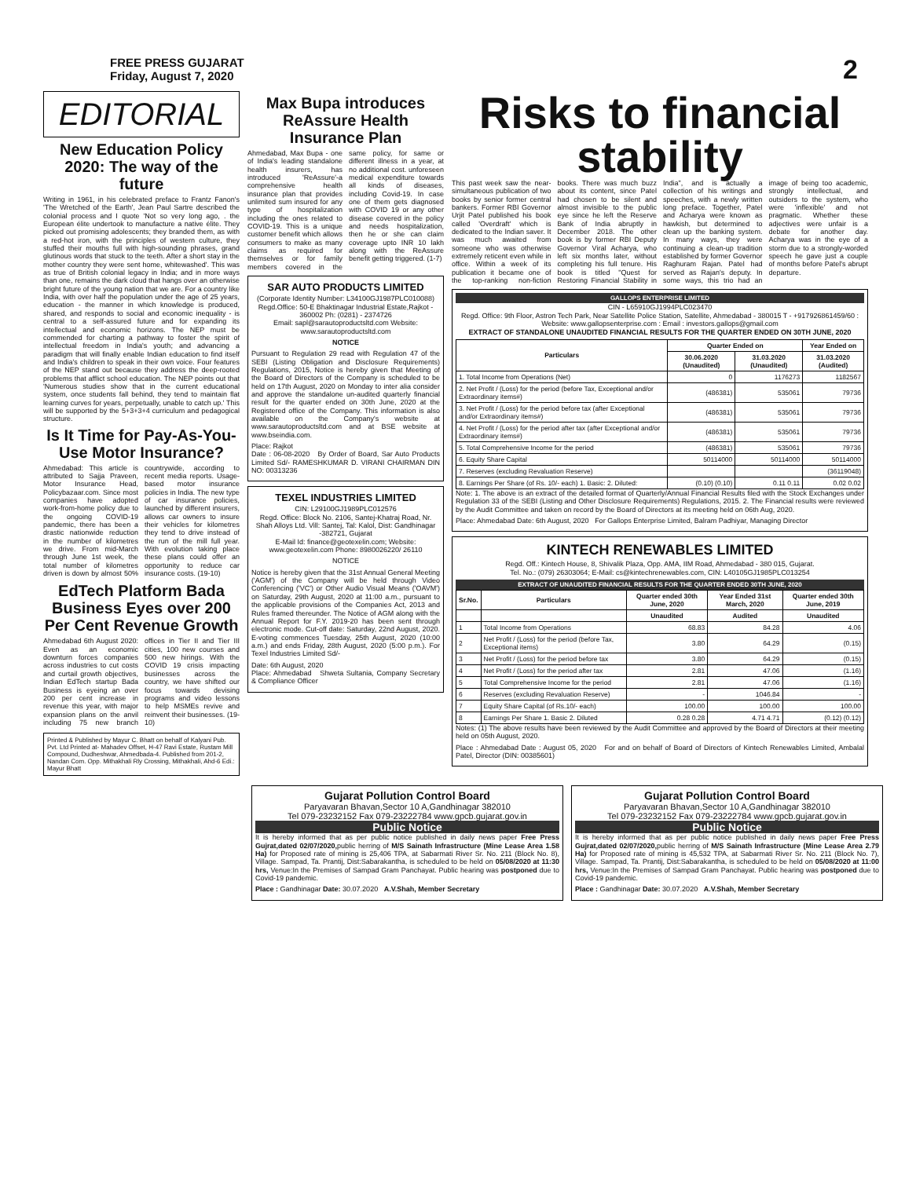FREE PRESS GUJARAT
Friday, August 7, 2020
2
EDITORIAL
New Education Policy 2020: The way of the future
Writing in 1961, in his celebrated preface to Frantz Fanon's 'The Wretched of the Earth', Jean Paul Sartre described the colonial process and I quote 'Not so very long ago, . the European élite undertook to manufacture a native élite. They picked out promising adolescents; they branded them, as with a red-hot iron, with the principles of western culture, they stuffed their mouths full with high-sounding phrases, grand glutinous words that stuck to the teeth. After a short stay in the mother country they were sent home, whitewashed'. This was as true of British colonial legacy in India; and in more ways than one, remains the dark cloud that hangs over an otherwise bright future of the young nation that we are. For a country like India, with over half the population under the age of 25 years, education - the manner in which knowledge is produced, shared, and responds to social and economic inequality - is central to a self-assured future and for expanding its intellectual and economic horizons. The NEP must be commended for charting a pathway to foster the spirit of intellectual freedom in India's youth; and advancing a paradigm that will finally enable Indian education to find itself and India's children to speak in their own voice. Four features of the NEP stand out because they address the deep-rooted problems that afflict school education. The NEP points out that 'Numerous studies show that in the current educational system, once students fall behind, they tend to maintain flat learning curves for years, perpetually, unable to catch up.' This will be supported by the 5+3+3+4 curriculum and pedagogical structure.
Is It Time for Pay-As-You-Use Motor Insurance?
Ahmedabad: This article is attributed to Sajja Praveen, Motor Insurance Head, Policybazaar.com. Since most companies have adopted work-from-home policy due to the ongoing COVID-19 pandemic, there has been a drastic nationwide reduction in the number of kilometres we drive. From mid-March through June 1st week, the total number of kilometres driven is down by almost 50% countrywide, according to recent media reports. Usage-based motor insurance policies in India. The new type of car insurance policies, launched by different insurers, allows car owners to insure their vehicles for kilometres they tend to drive instead of the run of the mill full year. With evolution taking place these plans could offer an opportunity to reduce car insurance costs. (19-10)
EdTech Platform Bada Business Eyes over 200 Per Cent Revenue Growth
Ahmedabad 6th August 2020: Even as an economic downturn forces companies across industries to cut costs and curtail growth objectives, Indian EdTech startup Bada Business is eyeing an over 200 per cent increase in revenue this year, with major expansion plans on the anvil including 75 new branch offices in Tier II and Tier III cities, 100 new courses and 500 new hirings. With the COVID 19 crisis impacting businesses across the country, we have shifted our focus towards devising programs and video lessons to help MSMEs revive and reinvent their businesses. (19-10)
Printed & Published by Mayur C. Bhatt on behalf of Kalyani Pub. Pvt. Ltd Printed at- Mahadev Offset, H-47 Ravi Estate, Rustam Mill Compound, Dudheshwar, Ahmedbada-4. Published from 201-2, Nandan Com. Opp. Mithakhali Rly Crossing, Mithakhali, Ahd-6 Edi.: Mayur Bhatt
Max Bupa introduces ReAssure Health Insurance Plan
Ahmedabad, Max Bupa - one of India's leading standalone health insurers, has introduced 'ReAssure'-a comprehensive health insurance plan that provides unlimited sum insured for any type of hospitalization including the ones related to COVID-19. This is a unique customer benefit which allows consumers to make as many claims as required for themselves or for family members covered in the same policy, for same or different illness in a year, at no additional cost. unforeseen medical expenditure towards all kinds of diseases, including Covid-19. In case one of them gets diagnosed with COVID 19 or any other disease covered in the policy and needs hospitalization, then he or she can claim coverage upto INR 10 lakh along with the ReAssure benefit getting triggered. (1-7)
SAR AUTO PRODUCTS LIMITED
(Corporate Identity Number: L34100GJ1987PLC010088)
Regd.Office: 50-E Bhaktinagar Industrial Estate,Rajkot - 360002 Ph: (0281) - 2374726
Email: sapl@sarautoproductsltd.com Website: www.sarautoproductsltd.com
NOTICE
Pursuant to Regulation 29 read with Regulation 47 of the SEBI (Listing Obligation and Disclosure Requirements) Regulations, 2015, Notice is hereby given that Meeting of the Board of Directors of the Company is scheduled to be held on 17th August, 2020 on Monday to inter alia consider and approve the standalone un-audited quarterly financial result for the quarter ended on 30th June, 2020 at the Registered office of the Company. This information is also available on the Company's website at www.sarautoproductsltd.com and at BSE website at www.bseindia.com.
Place: Rajkot
Date : 06-08-2020 By Order of Board, Sar Auto Products Limited Sd/- RAMESHKUMAR D. VIRANI CHAIRMAN DIN NO: 00313236
TEXEL INDUSTRIES LIMITED
CIN: L29100GJ1989PLC012576
Regd. Office: Block No. 2106, Santej-Khatraj Road, Nr. Shah Alloys Ltd. Vill: Santej, Tal: Kalol, Dist: Gandhinagar -382721, Gujarat
E-Mail Id: finance@geotexelin.com; Website: www.geotexelin.com Phone: 8980026220/ 26110
NOTICE
Notice is hereby given that the 31st Annual General Meeting ('AGM') of the Company will be held through Video Conferencing ('VC') or Other Audio Visual Means ('OAVM') on Saturday, 29th August, 2020 at 11:00 a.m., pursuant to the applicable provisions of the Companies Act, 2013 and Rules framed thereunder. The Notice of AGM along with the Annual Report for F.Y. 2019-20 has been sent through electronic mode. Cut-off date: Saturday, 22nd August, 2020. E-voting commences Tuesday, 25th August, 2020 (10:00 a.m.) and ends Friday, 28th August, 2020 (5:00 p.m.). For Texel Industries Limited Sd/-
Date: 6th August, 2020
Place: Ahmedabad Shweta Sultania, Company Secretary & Compliance Officer
Risks to financial stability
This past week saw the near-simultaneous publication of two books by senior former central bankers. Former RBI Governor Urjit Patel published his book called 'Overdraft' which is dedicated to the Indian saver. It was much awaited from someone who was otherwise extremely reticent even while in office. Within a week of its publication it became one of the top-ranking non-fiction books. There was much buzz about its content, since Patel had chosen to be silent and almost invisible to the public eye since he left the Reserve Bank of India abruptly in December 2018. The other book is by former RBI Deputy Governor Viral Acharya, who left six months later, without completing his full tenure. His book is titled "Quest for Restoring Financial Stability in India", and is actually a collection of his writings and speeches, with a newly written long preface. Together, Patel and Acharya were known as hawkish, but determined to clean up the banking system. In many ways, they were continuing a clean-up tradition established by former Governor Raghuram Rajan. Patel had served as Rajan's deputy. In some ways, this trio had an image of being too academic, strongly intellectual, and outsiders to the system, who were 'inflexible' and not pragmatic. Whether these adjectives were unfair is a debate for another day. Acharya was in the eye of a storm due to a strongly-worded speech he gave just a couple of months before Patel's abrupt departure.
GALLOPS ENTERPRISE LIMITED
CIN - L65910GJ1994PLC023470
Regd. Office: 9th Floor, Astron Tech Park, Near Satellite Police Station, Satellite, Ahmedabad - 380015 T - +917926861459/60 : Website: www.gallopsenterprise.com : Email : investors.gallops@gmail.com
EXTRACT OF STANDALONE UNAUDITED FINANCIAL RESULTS FOR THE QUARTER ENDED ON 30TH JUNE, 2020
| Particulars | Quarter Ended on | | Year Ended on |
| --- | --- | --- | --- |
| | 30.06.2020 (Unaudited) | 31.03.2020 (Unaudited) | 31.03.2020 (Audited) |
| 1. Total Income from Operations (Net) | 0 | 1176273 | 1182567 |
| 2. Net Profit / (Loss) for the period (before Tax, Exceptional and/or Extraordinary items#) | (486381) | 535061 | 79736 |
| 3. Net Profit / (Loss) for the period before tax (after Exceptional and/or Extraordinary items#) | (486381) | 535061 | 79736 |
| 4. Net Profit / (Loss) for the period after tax (after Exceptional and/or Extraordinary items#) | (486381) | 535061 | 79736 |
| 5. Total Comprehensive Income for the period | (486381) | 535061 | 79736 |
| 6. Equity Share Capital | 50114000 | 50114000 | 50114000 |
| 7. Reserves (excluding Revaluation Reserve) | | | (36119048) |
| 8. Earnings Per Share (of Rs. 10/- each) 1. Basic: 2. Diluted: | (0.10) (0.10) | 0.11 0.11 | 0.02 0.02 |
Note: 1. The above is an extract of the detailed format of Quarterly/Annual Financial Results filed with the Stock Exchanges under Regulation 33 of the SEBI (Listing and Other Disclosure Requirements) Regulations, 2015. 2. The Financial results were reviewed by the Audit Committee and taken on record by the Board of Directors at its meeting held on 06th Aug, 2020.
Place: Ahmedabad Date: 6th August, 2020 For Gallops Enterprise Limited, Balram Padhiyar, Managing Director
KINTECH RENEWABLES LIMITED
Regd. Off.: Kintech House, 8, Shivalik Plaza, Opp. AMA, IIM Road, Ahmedabad - 380 015, Gujarat.
Tel. No.: (079) 26303064; E-Mail: cs@kintechrenewables.com, CIN: L40105GJ1985PLC013254
EXTRACT OF UNAUDITED FINANCIAL RESULTS FOR THE QUARTER ENDED 30TH JUNE, 2020
| Sr.No. | Particulars | Quarter ended 30th June, 2020 | Year Ended 31st March, 2020 | Quarter ended 30th June, 2019 |
| --- | --- | --- | --- | --- |
| | | Unaudited | Audited | Unaudited |
| 1 | Total Income from Operations | 68.83 | 84.28 | 4.06 |
| 2 | Net Profit / (Loss) for the period (before Tax, Exceptional items) | 3.80 | 64.29 | (0.15) |
| 3 | Net Profit / (Loss) for the period before tax | 3.80 | 64.29 | (0.15) |
| 4 | Net Profit / (Loss) for the period after tax | 2.81 | 47.06 | (1.16) |
| 5 | Total Comprehensive Income for the period | 2.81 | 47.06 | (1.16) |
| 6 | Reserves (excluding Revaluation Reserve) | - | 1046.84 | - |
| 7 | Equity Share Capital (of Rs.10/- each) | 100.00 | 100.00 | 100.00 |
| 8 | Earnings Per Share 1. Basic 2. Diluted | 0.28 0.28 | 4.71 4.71 | (0.12) (0.12) |
Notes: (1) The above results have been reviewed by the Audit Committee and approved by the Board of Directors at their meeting held on 05th August, 2020.
Place : Ahmedabad Date : August 05, 2020 For and on behalf of Board of Directors of Kintech Renewables Limited, Ambalal Patel, Director (DIN: 00385601)
Gujarat Pollution Control Board
Paryavaran Bhavan,Sector 10 A,Gandhinagar 382010
Tel 079-23232152 Fax 079-23222784 www.gpcb.gujarat.gov.in
Public Notice
It is hereby informed that as per public notice published in daily news paper Free Press Gujrat,dated 02/07/2020, public herring of M/S Sainath Infrastructure (Mine Lease Area 1.58 Ha) for Proposed rate of mining is 25,406 TPA, at Sabarmati River Sr. No. 211 (Block No. 8), Village. Sampad, Ta. Prantij, Dist:Sabarakantha, is scheduled to be held on 05/08/2020 at 11:30 hrs, Venue:In the Premises of Sampad Gram Panchayat. Public hearing was postponed due to Covid-19 pandemic.
Place : Gandhinagar Date: 30.07.2020 A.V.Shah, Member Secretary
Gujarat Pollution Control Board
Paryavaran Bhavan,Sector 10 A,Gandhinagar 382010
Tel 079-23232152 Fax 079-23222784 www.gpcb.gujarat.gov.in
Public Notice
It is hereby informed that as per public notice published in daily news paper Free Press Gujrat,dated 02/07/2020, public herring of M/S Sainath Infrastructure (Mine Lease Area 2.79 Ha) for Proposed rate of mining is 45,532 TPA, at Sabarmati River Sr. No. 211 (Block No. 7), Village. Sampad, Ta. Prantij, Dist:Sabarakantha, is scheduled to be held on 05/08/2020 at 11:00 hrs, Venue:In the Premises of Sampad Gram Panchayat. Public hearing was postponed due to Covid-19 pandemic.
Place : Gandhinagar Date: 30.07.2020 A.V.Shah, Member Secretary